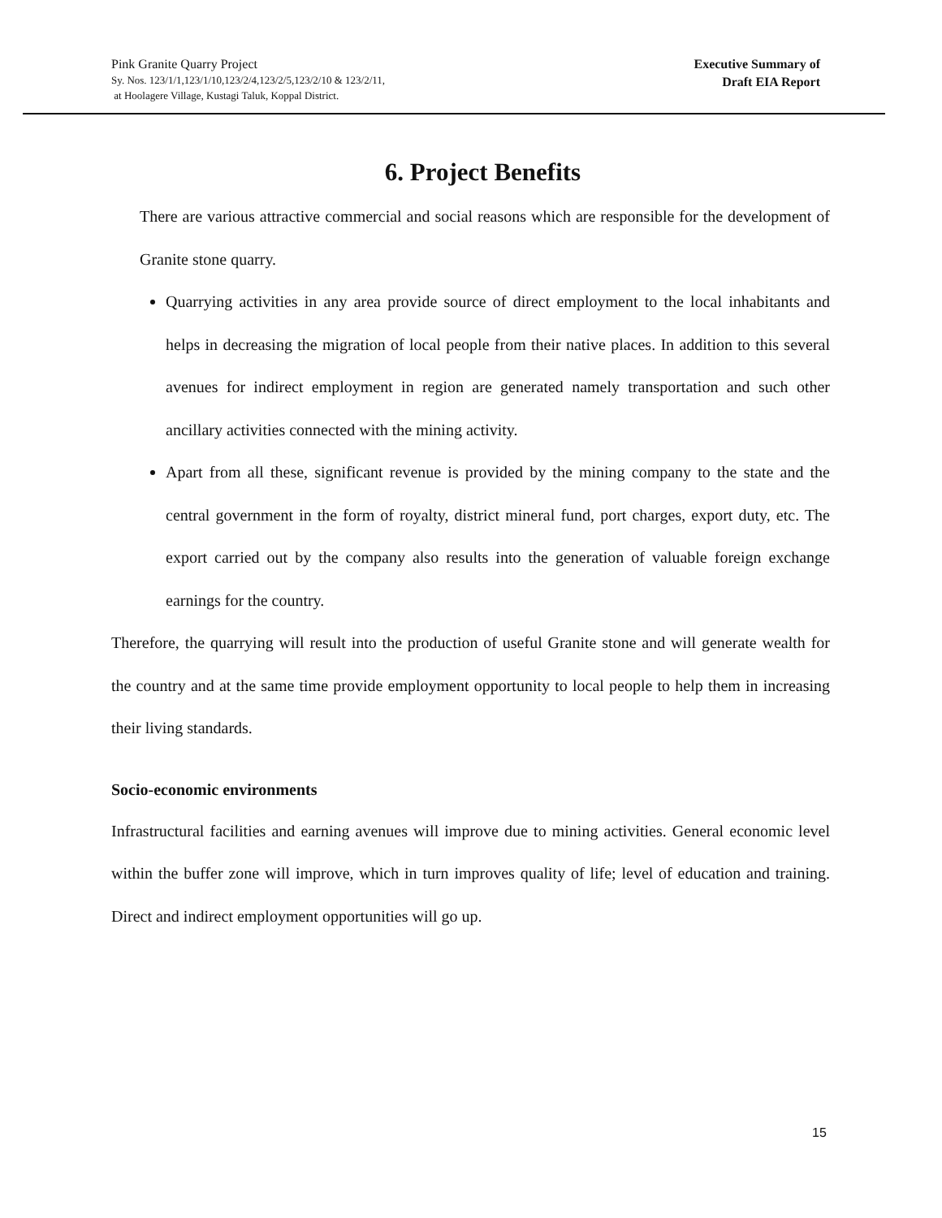Pink Granite Quarry Project
Sy. Nos. 123/1/1,123/1/10,123/2/4,123/2/5,123/2/10 & 123/2/11,
at Hoolagere Village, Kustagi Taluk, Koppal District.
Executive Summary of
Draft EIA Report
6. Project Benefits
There are various attractive commercial and social reasons which are responsible for the development of Granite stone quarry.
Quarrying activities in any area provide source of direct employment to the local inhabitants and helps in decreasing the migration of local people from their native places. In addition to this several avenues for indirect employment in region are generated namely transportation and such other ancillary activities connected with the mining activity.
Apart from all these, significant revenue is provided by the mining company to the state and the central government in the form of royalty, district mineral fund, port charges, export duty, etc. The export carried out by the company also results into the generation of valuable foreign exchange earnings for the country.
Therefore, the quarrying will result into the production of useful Granite stone and will generate wealth for the country and at the same time provide employment opportunity to local people to help them in increasing their living standards.
Socio-economic environments
Infrastructural facilities and earning avenues will improve due to mining activities. General economic level within the buffer zone will improve, which in turn improves quality of life; level of education and training. Direct and indirect employment opportunities will go up.
15